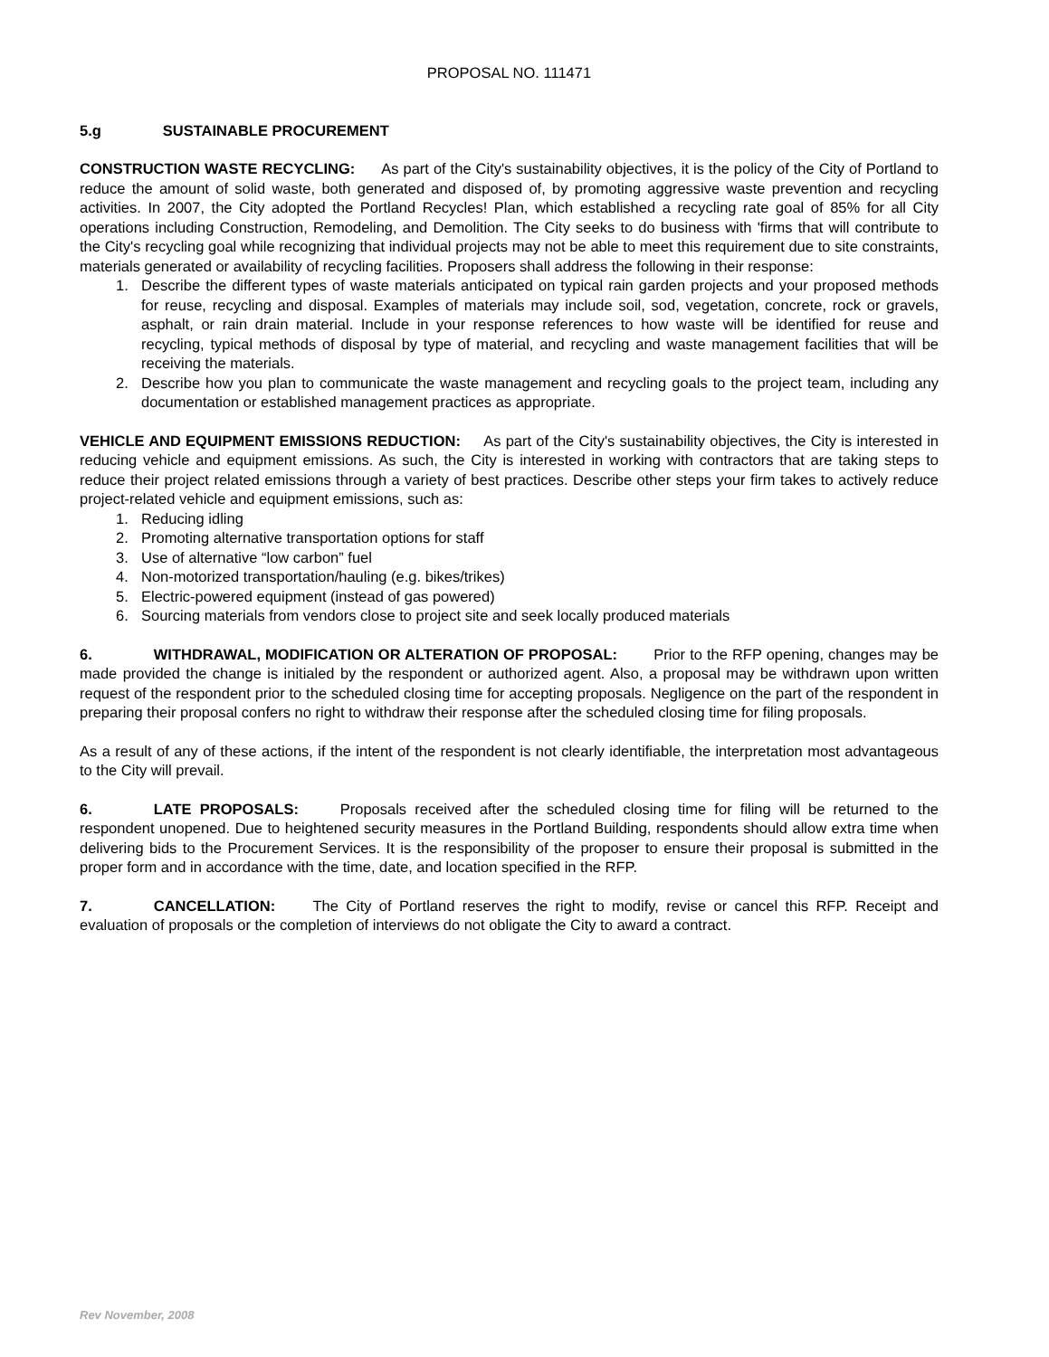PROPOSAL NO. 111471
5.g SUSTAINABLE PROCUREMENT
CONSTRUCTION WASTE RECYCLING: As part of the City's sustainability objectives, it is the policy of the City of Portland to reduce the amount of solid waste, both generated and disposed of, by promoting aggressive waste prevention and recycling activities. In 2007, the City adopted the Portland Recycles! Plan, which established a recycling rate goal of 85% for all City operations including Construction, Remodeling, and Demolition. The City seeks to do business with 'firms that will contribute to the City's recycling goal while recognizing that individual projects may not be able to meet this requirement due to site constraints, materials generated or availability of recycling facilities. Proposers shall address the following in their response:
1. Describe the different types of waste materials anticipated on typical rain garden projects and your proposed methods for reuse, recycling and disposal. Examples of materials may include soil, sod, vegetation, concrete, rock or gravels, asphalt, or rain drain material. Include in your response references to how waste will be identified for reuse and recycling, typical methods of disposal by type of material, and recycling and waste management facilities that will be receiving the materials.
2. Describe how you plan to communicate the waste management and recycling goals to the project team, including any documentation or established management practices as appropriate.
VEHICLE AND EQUIPMENT EMISSIONS REDUCTION: As part of the City's sustainability objectives, the City is interested in reducing vehicle and equipment emissions. As such, the City is interested in working with contractors that are taking steps to reduce their project related emissions through a variety of best practices. Describe other steps your firm takes to actively reduce project-related vehicle and equipment emissions, such as:
1. Reducing idling
2. Promoting alternative transportation options for staff
3. Use of alternative “low carbon” fuel
4. Non-motorized transportation/hauling (e.g. bikes/trikes)
5. Electric-powered equipment (instead of gas powered)
6. Sourcing materials from vendors close to project site and seek locally produced materials
6. WITHDRAWAL, MODIFICATION OR ALTERATION OF PROPOSAL: Prior to the RFP opening, changes may be made provided the change is initialed by the respondent or authorized agent. Also, a proposal may be withdrawn upon written request of the respondent prior to the scheduled closing time for accepting proposals. Negligence on the part of the respondent in preparing their proposal confers no right to withdraw their response after the scheduled closing time for filing proposals.
As a result of any of these actions, if the intent of the respondent is not clearly identifiable, the interpretation most advantageous to the City will prevail.
6. LATE PROPOSALS: Proposals received after the scheduled closing time for filing will be returned to the respondent unopened. Due to heightened security measures in the Portland Building, respondents should allow extra time when delivering bids to the Procurement Services. It is the responsibility of the proposer to ensure their proposal is submitted in the proper form and in accordance with the time, date, and location specified in the RFP.
7. CANCELLATION: The City of Portland reserves the right to modify, revise or cancel this RFP. Receipt and evaluation of proposals or the completion of interviews do not obligate the City to award a contract.
Rev November, 2008